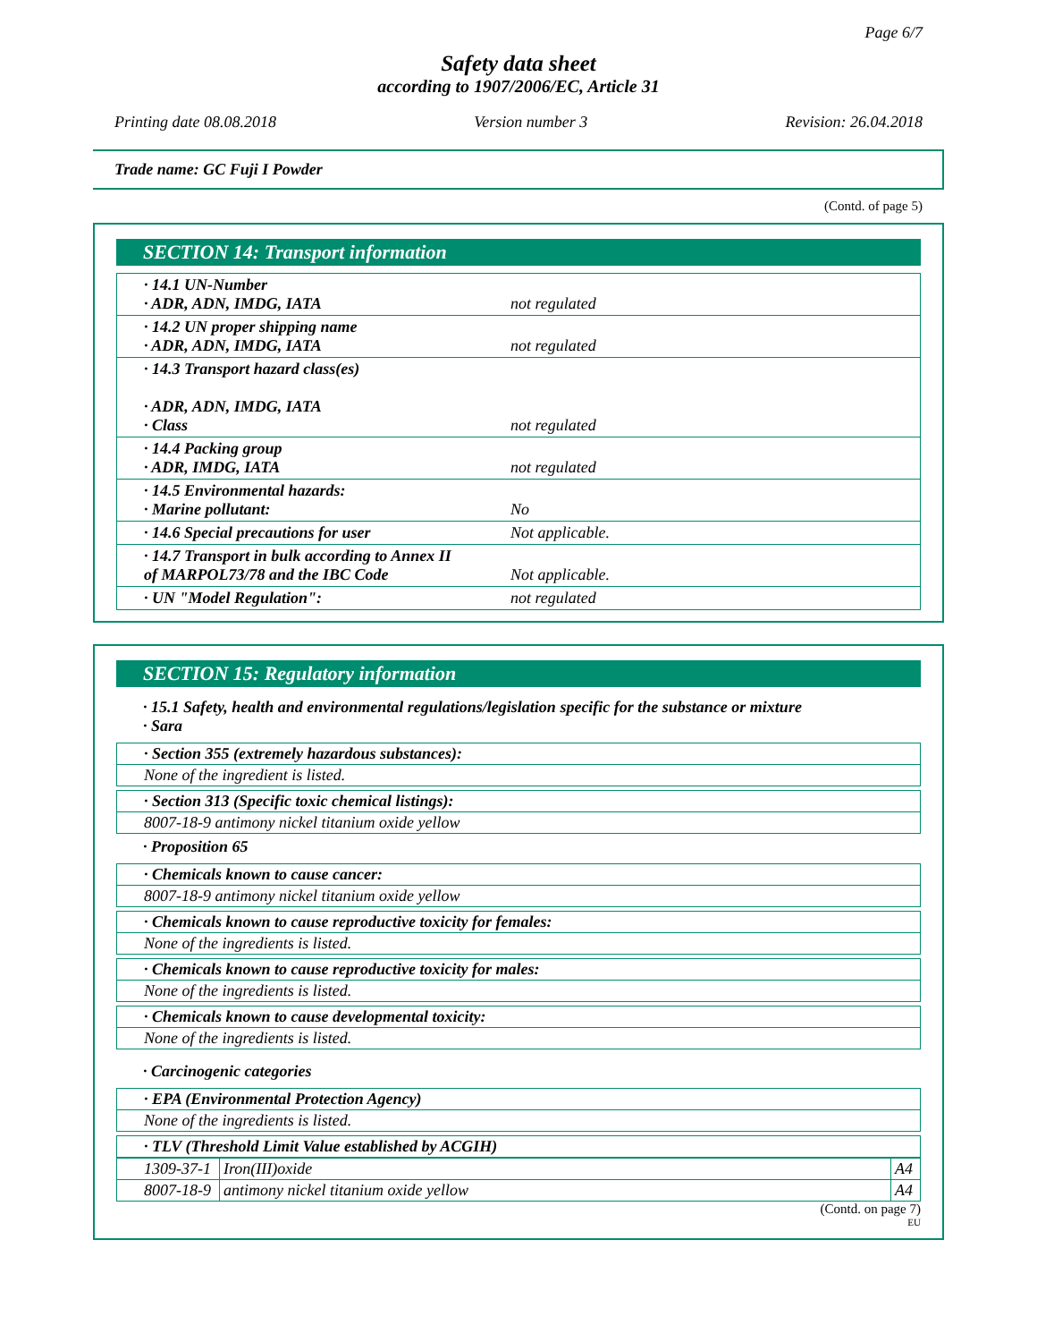Page 6/7
Safety data sheet
according to 1907/2006/EC, Article 31
Printing date 08.08.2018 Version number 3 Revision: 26.04.2018
Trade name: GC Fuji I Powder
(Contd. of page 5)
SECTION 14: Transport information
| · 14.1 UN-Number · ADR, ADN, IMDG, IATA | not regulated |
| · 14.2 UN proper shipping name · ADR, ADN, IMDG, IATA | not regulated |
| · 14.3 Transport hazard class(es) · ADR, ADN, IMDG, IATA · Class | not regulated |
| · 14.4 Packing group · ADR, IMDG, IATA | not regulated |
| · 14.5 Environmental hazards: · Marine pollutant: | No |
| · 14.6 Special precautions for user | Not applicable. |
| · 14.7 Transport in bulk according to Annex II of MARPOL73/78 and the IBC Code | Not applicable. |
| · UN "Model Regulation": | not regulated |
SECTION 15: Regulatory information
· 15.1 Safety, health and environmental regulations/legislation specific for the substance or mixture
· Sara
· Section 355 (extremely hazardous substances):
None of the ingredient is listed.
· Section 313 (Specific toxic chemical listings):
8007-18-9 antimony nickel titanium oxide yellow
· Proposition 65
· Chemicals known to cause cancer:
8007-18-9 antimony nickel titanium oxide yellow
· Chemicals known to cause reproductive toxicity for females:
None of the ingredients is listed.
· Chemicals known to cause reproductive toxicity for males:
None of the ingredients is listed.
· Chemicals known to cause developmental toxicity:
None of the ingredients is listed.
· Carcinogenic categories
· EPA (Environmental Protection Agency)
None of the ingredients is listed.
· TLV (Threshold Limit Value established by ACGIH)
| 1309-37-1 | Iron(III)oxide | A4 |
| 8007-18-9 | antimony nickel titanium oxide yellow | A4 |
(Contd. on page 7)
EU